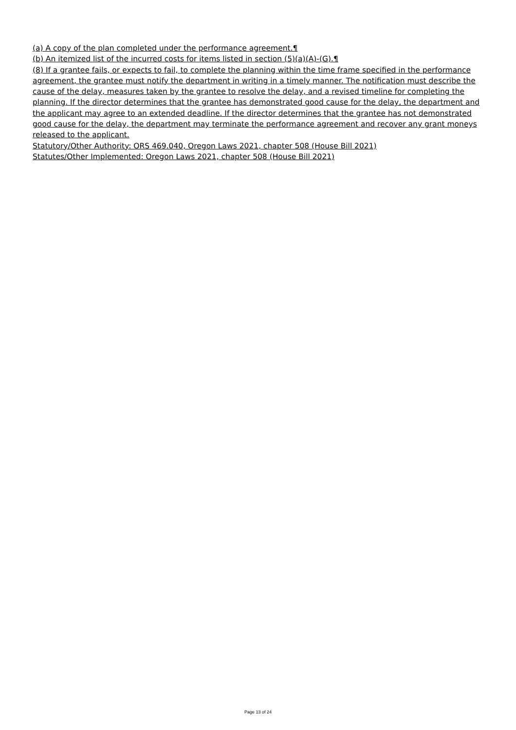(a) A copy of the plan completed under the performance agreement.¶
(b) An itemized list of the incurred costs for items listed in section (5)(a)(A)-(G).¶
(8) If a grantee fails, or expects to fail, to complete the planning within the time frame specified in the performance agreement, the grantee must notify the department in writing in a timely manner. The notification must describe the cause of the delay, measures taken by the grantee to resolve the delay, and a revised timeline for completing the planning. If the director determines that the grantee has demonstrated good cause for the delay, the department and the applicant may agree to an extended deadline. If the director determines that the grantee has not demonstrated good cause for the delay, the department may terminate the performance agreement and recover any grant moneys released to the applicant.
Statutory/Other Authority: ORS 469.040, Oregon Laws 2021, chapter 508 (House Bill 2021)
Statutes/Other Implemented: Oregon Laws 2021, chapter 508 (House Bill 2021)
Page 13 of 24